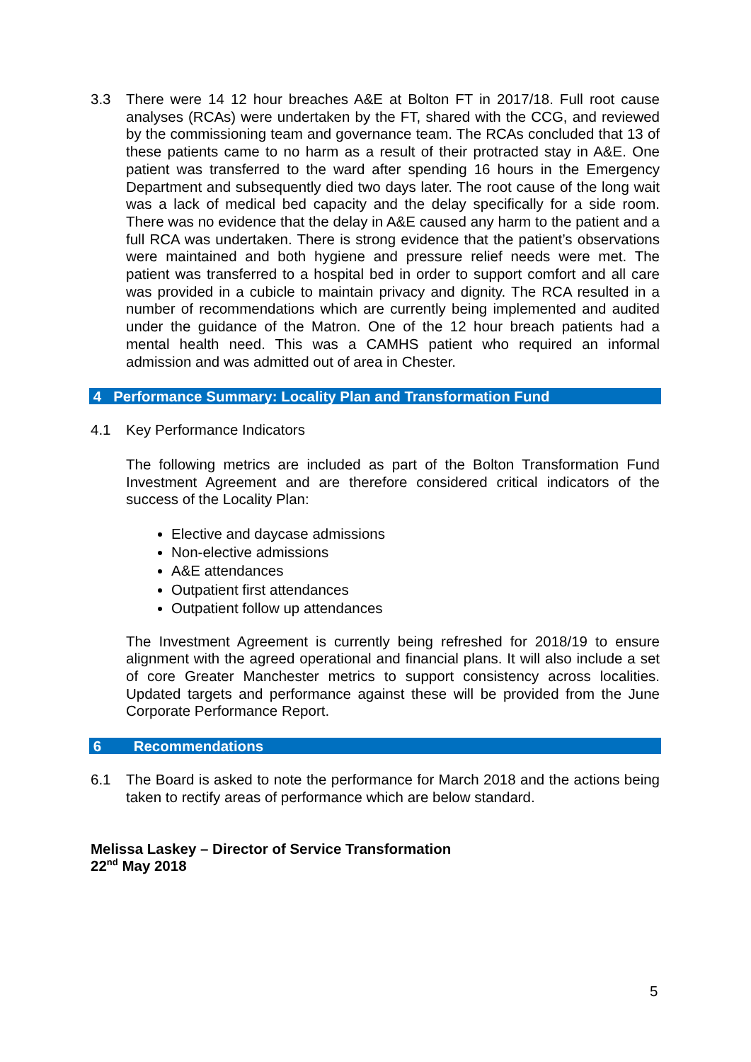3.3 There were 14 12 hour breaches A&E at Bolton FT in 2017/18. Full root cause analyses (RCAs) were undertaken by the FT, shared with the CCG, and reviewed by the commissioning team and governance team. The RCAs concluded that 13 of these patients came to no harm as a result of their protracted stay in A&E. One patient was transferred to the ward after spending 16 hours in the Emergency Department and subsequently died two days later. The root cause of the long wait was a lack of medical bed capacity and the delay specifically for a side room. There was no evidence that the delay in A&E caused any harm to the patient and a full RCA was undertaken. There is strong evidence that the patient’s observations were maintained and both hygiene and pressure relief needs were met. The patient was transferred to a hospital bed in order to support comfort and all care was provided in a cubicle to maintain privacy and dignity. The RCA resulted in a number of recommendations which are currently being implemented and audited under the guidance of the Matron. One of the 12 hour breach patients had a mental health need. This was a CAMHS patient who required an informal admission and was admitted out of area in Chester.
4 Performance Summary: Locality Plan and Transformation Fund
4.1 Key Performance Indicators
The following metrics are included as part of the Bolton Transformation Fund Investment Agreement and are therefore considered critical indicators of the success of the Locality Plan:
Elective and daycase admissions
Non-elective admissions
A&E attendances
Outpatient first attendances
Outpatient follow up attendances
The Investment Agreement is currently being refreshed for 2018/19 to ensure alignment with the agreed operational and financial plans. It will also include a set of core Greater Manchester metrics to support consistency across localities. Updated targets and performance against these will be provided from the June Corporate Performance Report.
6 Recommendations
6.1 The Board is asked to note the performance for March 2018 and the actions being taken to rectify areas of performance which are below standard.
Melissa Laskey – Director of Service Transformation
22<sup>nd</sup> May 2018
5